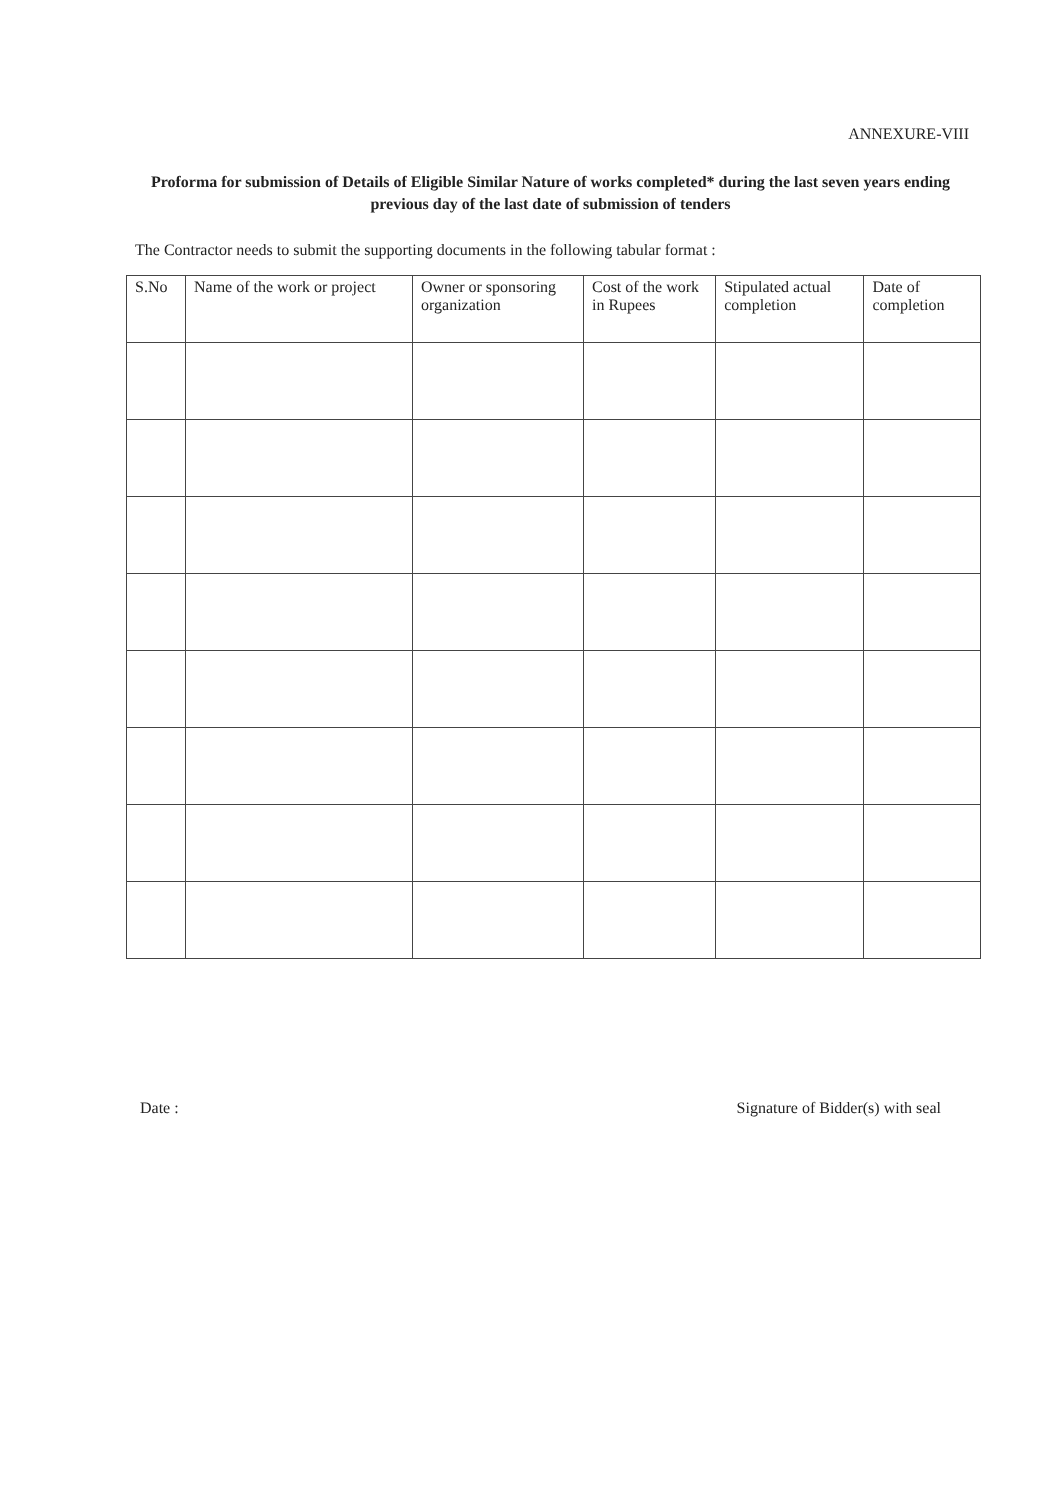ANNEXURE-VIII
Proforma for submission of Details of Eligible Similar Nature of works completed* during the last seven years ending previous day of the last date of submission of tenders
The Contractor needs to submit the supporting documents in the following tabular format :
| S.No | Name of the work or project | Owner or sponsoring organization | Cost of the work in Rupees | Stipulated actual completion | Date of completion |
| --- | --- | --- | --- | --- | --- |
Date : Signature of Bidder(s) with seal